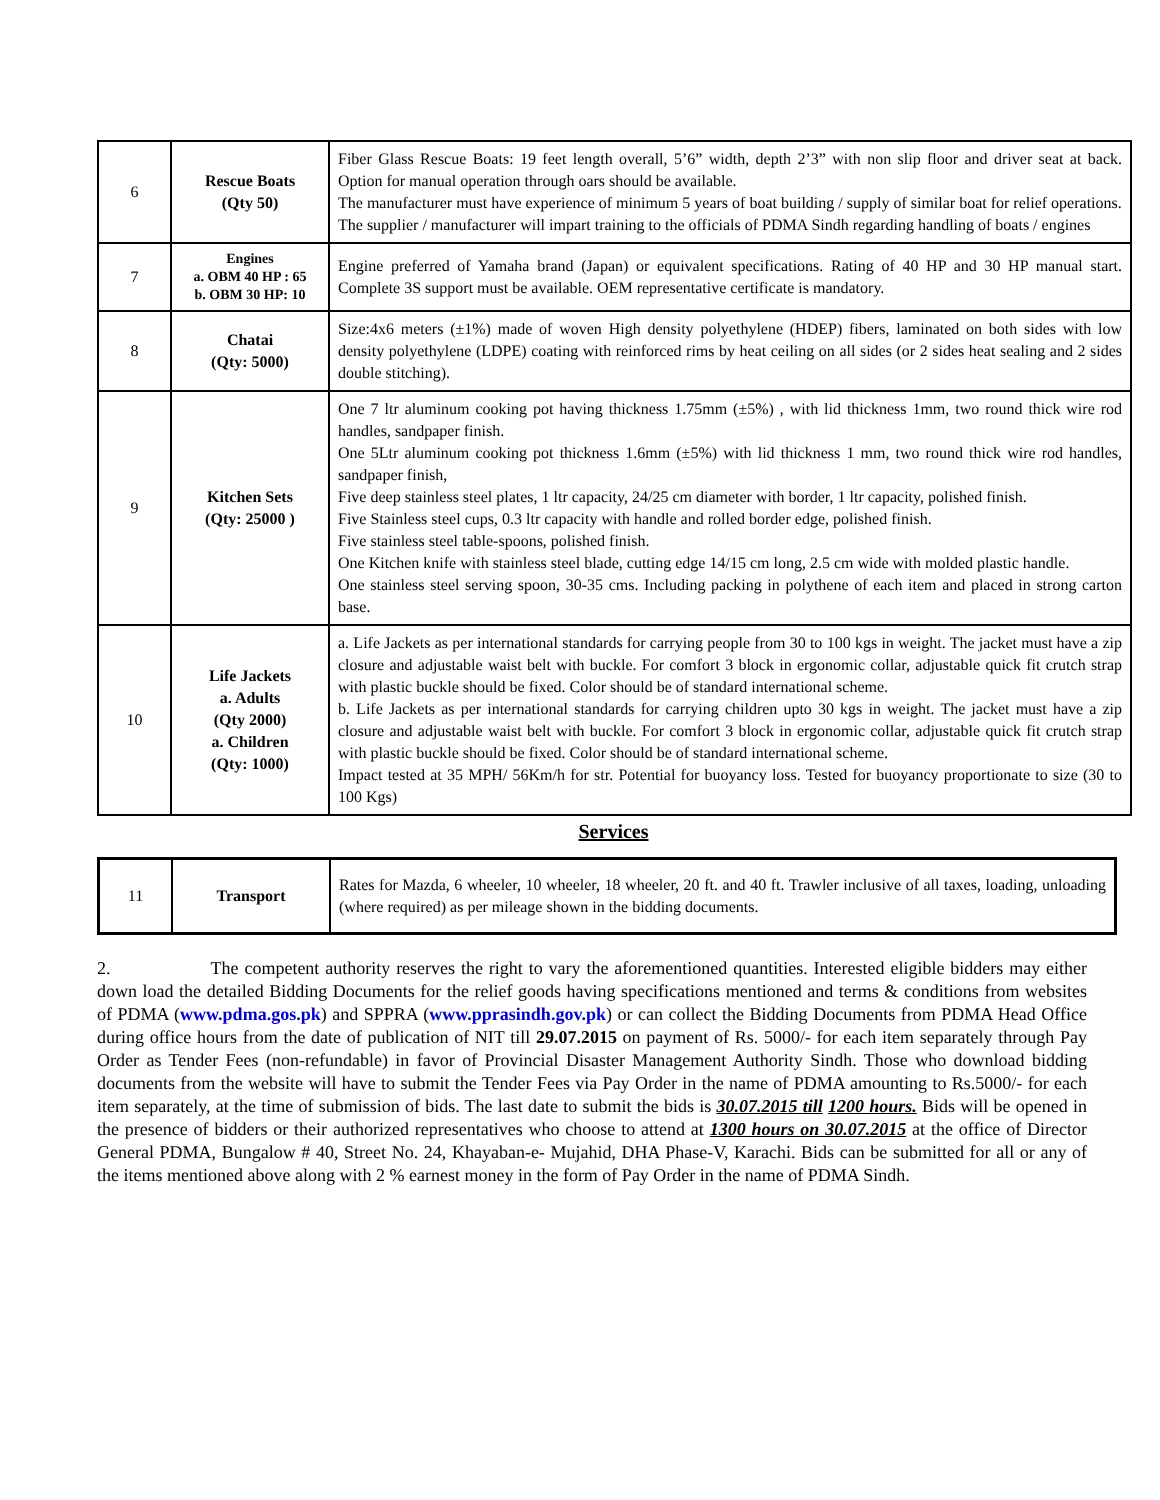| 6 | Rescue Boats (Qty 50) | Fiber Glass Rescue Boats: 19 feet length overall, 5’6” width, depth 2’3” with non slip floor and driver seat at back. Option for manual operation through oars should be available. The manufacturer must have experience of minimum 5 years of boat building / supply of similar boat for relief operations. The supplier / manufacturer will impart training to the officials of PDMA Sindh regarding handling of boats / engines |
| 7 | Engines a. OBM 40 HP : 65 b. OBM 30 HP: 10 | Engine preferred of Yamaha brand (Japan) or equivalent specifications. Rating of 40 HP and 30 HP manual start. Complete 3S support must be available. OEM representative certificate is mandatory. |
| 8 | Chatai (Qty: 5000) | Size:4x6 meters (±1%) made of woven High density polyethylene (HDEP) fibers, laminated on both sides with low density polyethylene (LDPE) coating with reinforced rims by heat ceiling on all sides (or 2 sides heat sealing and 2 sides double stitching). |
| 9 | Kitchen Sets (Qty: 25000 ) | One 7 ltr aluminum cooking pot having thickness 1.75mm (±5%) , with lid thickness 1mm, two round thick wire rod handles, sandpaper finish. One 5Ltr aluminum cooking pot thickness 1.6mm (±5%) with lid thickness 1 mm, two round thick wire rod handles, sandpaper finish, Five deep stainless steel plates, 1 ltr capacity, 24/25 cm diameter with border, 1 ltr capacity, polished finish. Five Stainless steel cups, 0.3 ltr capacity with handle and rolled border edge, polished finish. Five stainless steel table-spoons, polished finish. One Kitchen knife with stainless steel blade, cutting edge 14/15 cm long, 2.5 cm wide with molded plastic handle. One stainless steel serving spoon, 30-35 cms. Including packing in polythene of each item and placed in strong carton base. |
| 10 | Life Jackets a. Adults (Qty 2000) a. Children (Qty: 1000) | a. Life Jackets as per international standards for carrying people from 30 to 100 kgs in weight. The jacket must have a zip closure and adjustable waist belt with buckle. For comfort 3 block in ergonomic collar, adjustable quick fit crutch strap with plastic buckle should be fixed. Color should be of standard international scheme. b. Life Jackets as per international standards for carrying children upto 30 kgs in weight. The jacket must have a zip closure and adjustable waist belt with buckle. For comfort 3 block in ergonomic collar, adjustable quick fit crutch strap with plastic buckle should be fixed. Color should be of standard international scheme. Impact tested at 35 MPH/ 56Km/h for str. Potential for buoyancy loss. Tested for buoyancy proportionate to size (30 to 100 Kgs) |
Services
| 11 | Transport | Rates for Mazda, 6 wheeler, 10 wheeler, 18 wheeler, 20 ft. and 40 ft. Trawler inclusive of all taxes, loading, unloading (where required) as per mileage shown in the bidding documents. |
2. The competent authority reserves the right to vary the aforementioned quantities. Interested eligible bidders may either down load the detailed Bidding Documents for the relief goods having specifications mentioned and terms & conditions from websites of PDMA (www.pdma.gos.pk) and SPPRA (www.pprasindh.gov.pk) or can collect the Bidding Documents from PDMA Head Office during office hours from the date of publication of NIT till 29.07.2015 on payment of Rs. 5000/- for each item separately through Pay Order as Tender Fees (non-refundable) in favor of Provincial Disaster Management Authority Sindh. Those who download bidding documents from the website will have to submit the Tender Fees via Pay Order in the name of PDMA amounting to Rs.5000/- for each item separately, at the time of submission of bids. The last date to submit the bids is 30.07.2015 till 1200 hours. Bids will be opened in the presence of bidders or their authorized representatives who choose to attend at 1300 hours on 30.07.2015 at the office of Director General PDMA, Bungalow # 40, Street No. 24, Khayaban-e- Mujahid, DHA Phase-V, Karachi. Bids can be submitted for all or any of the items mentioned above along with 2 % earnest money in the form of Pay Order in the name of PDMA Sindh.